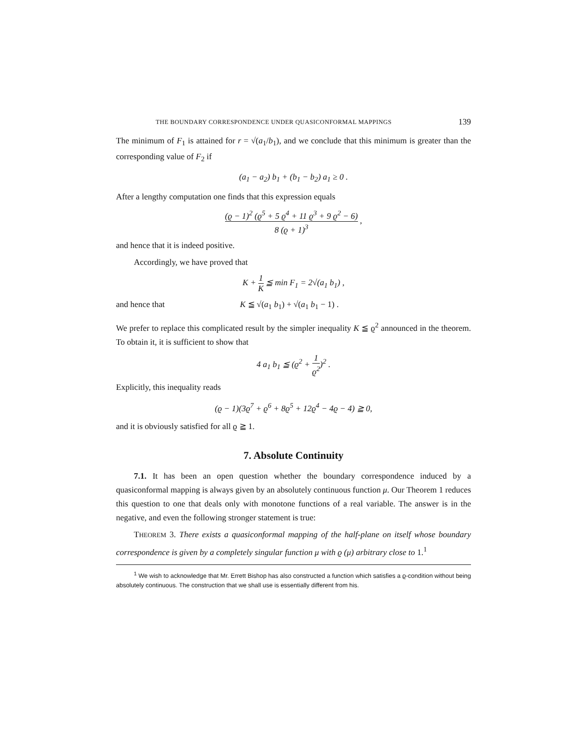THE BOUNDARY CORRESPONDENCE UNDER QUASICONFORMAL MAPPINGS 139
The minimum of F<sub>1</sub> is attained for r = √(a<sub>1</sub>/b<sub>1</sub>), and we conclude that this minimum is greater than the corresponding value of F<sub>2</sub> if
(a<sub>1</sub> − a<sub>2</sub>) b<sub>1</sub> + (b<sub>1</sub> − b<sub>2</sub>) a<sub>1</sub> ≥ 0 .
After a lengthy computation one finds that this expression equals
(ϱ − 1)<sup>2</sup> (ϱ<sup>5</sup> + 5 ϱ<sup>4</sup> + 11 ϱ<sup>3</sup> + 9 ϱ<sup>2</sup> − 6) 8 (ϱ + 1)<sup>3</sup> ,
and hence that it is indeed positive.
Accordingly, we have proved that
K + 1 K ≦ min F<sub>1</sub> = 2√(a<sub>1</sub> b<sub>1</sub>) ,
and hence that K ≦ √(a<sub>1</sub> b<sub>1</sub>) + √(a<sub>1</sub> b<sub>1</sub> − 1) .
We prefer to replace this complicated result by the simpler inequality K ≦ ϱ<sup>2</sup> announced in the theorem. To obtain it, it is sufficient to show that
4 a<sub>1</sub> b<sub>1</sub> ≦ (ϱ<sup>2</sup> + 1 ϱ<sup>2</sup>)<sup>2</sup> .
Explicitly, this inequality reads
(ϱ − 1)(3ϱ<sup>7</sup> + ϱ<sup>6</sup> + 8ϱ<sup>5</sup> + 12ϱ<sup>4</sup> − 4ϱ − 4) ≧ 0,
and it is obviously satisfied for all ϱ ≧ 1.
7. Absolute Continuity
7.1. It has been an open question whether the boundary correspondence induced by a quasiconformal mapping is always given by an absolutely continuous function μ. Our Theorem 1 reduces this question to one that deals only with monotone functions of a real variable. The answer is in the negative, and even the following stronger statement is true:
THEOREM 3. There exists a quasiconformal mapping of the half-plane on itself whose boundary correspondence is given by a completely singular function μ with ϱ (μ) arbitrary close to 1.<sup>1</sup>
<sup>1</sup> We wish to acknowledge that Mr. Errett Bishop has also constructed a function which satisfies a ϱ-condition without being absolutely continuous. The construction that we shall use is essentially different from his.